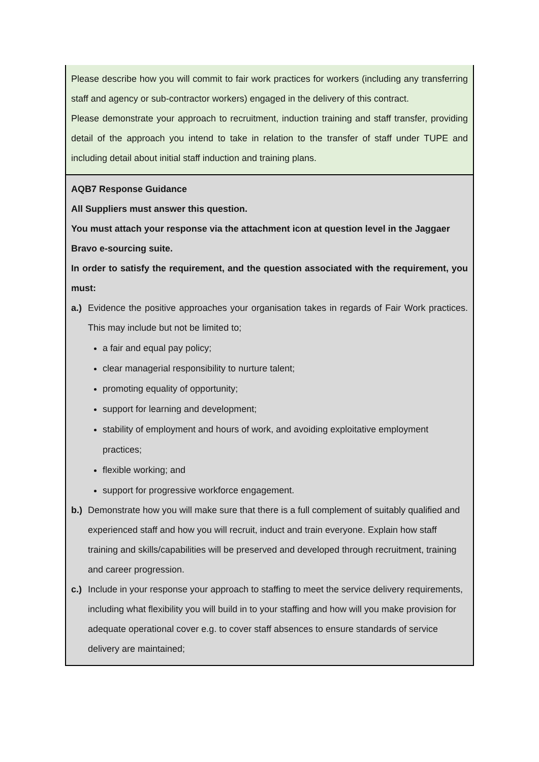| Please describe how you will commit to fair work practices for workers (including any transferring staff and agency or sub-contractor workers) engaged in the delivery of this contract. Please demonstrate your approach to recruitment, induction training and staff transfer, providing detail of the approach you intend to take in relation to the transfer of staff under TUPE and including detail about initial staff induction and training plans. |
| AQB7 Response Guidance All Suppliers must answer this question. You must attach your response via the attachment icon at question level in the Jaggaer Bravo e-sourcing suite. In order to satisfy the requirement, and the question associated with the requirement, you must: a.) Evidence the positive approaches your organisation takes in regards of Fair Work practices. This may include but not be limited to; a fair and equal pay policy; clear managerial responsibility to nurture talent; promoting equality of opportunity; support for learning and development; stability of employment and hours of work, and avoiding exploitative employment practices; flexible working; and support for progressive workforce engagement. b.) Demonstrate how you will make sure that there is a full complement of suitably qualified and experienced staff and how you will recruit, induct and train everyone. Explain how staff training and skills/capabilities will be preserved and developed through recruitment, training and career progression. c.) Include in your response your approach to staffing to meet the service delivery requirements, including what flexibility you will build in to your staffing and how will you make provision for adequate operational cover e.g. to cover staff absences to ensure standards of service delivery are maintained; |